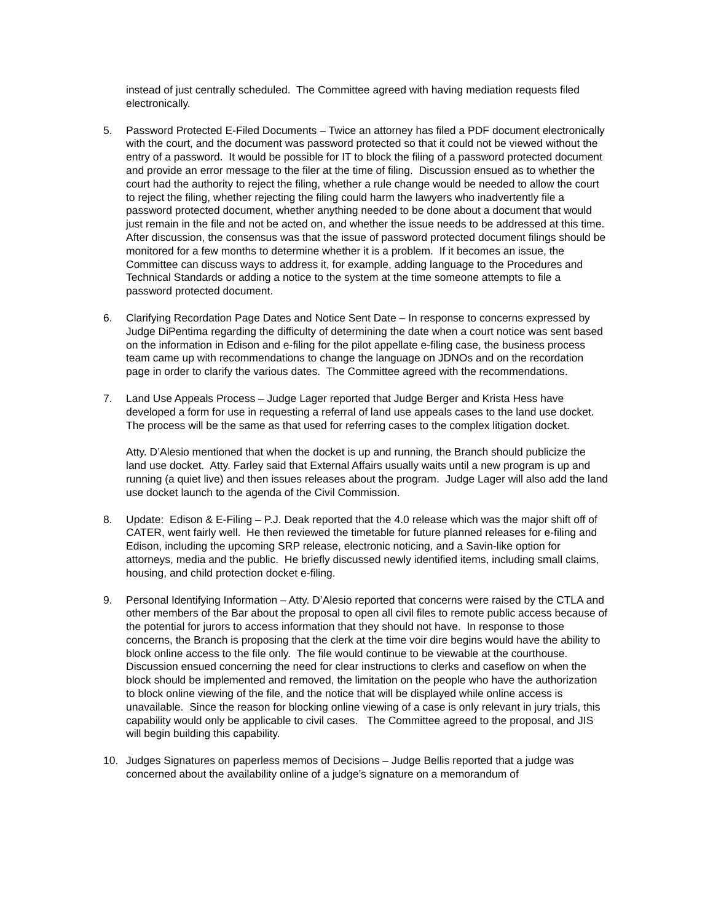instead of just centrally scheduled. The Committee agreed with having mediation requests filed electronically.
5. Password Protected E-Filed Documents – Twice an attorney has filed a PDF document electronically with the court, and the document was password protected so that it could not be viewed without the entry of a password. It would be possible for IT to block the filing of a password protected document and provide an error message to the filer at the time of filing. Discussion ensued as to whether the court had the authority to reject the filing, whether a rule change would be needed to allow the court to reject the filing, whether rejecting the filing could harm the lawyers who inadvertently file a password protected document, whether anything needed to be done about a document that would just remain in the file and not be acted on, and whether the issue needs to be addressed at this time. After discussion, the consensus was that the issue of password protected document filings should be monitored for a few months to determine whether it is a problem. If it becomes an issue, the Committee can discuss ways to address it, for example, adding language to the Procedures and Technical Standards or adding a notice to the system at the time someone attempts to file a password protected document.
6. Clarifying Recordation Page Dates and Notice Sent Date – In response to concerns expressed by Judge DiPentima regarding the difficulty of determining the date when a court notice was sent based on the information in Edison and e-filing for the pilot appellate e-filing case, the business process team came up with recommendations to change the language on JDNOs and on the recordation page in order to clarify the various dates. The Committee agreed with the recommendations.
7. Land Use Appeals Process – Judge Lager reported that Judge Berger and Krista Hess have developed a form for use in requesting a referral of land use appeals cases to the land use docket. The process will be the same as that used for referring cases to the complex litigation docket.
Atty. D’Alesio mentioned that when the docket is up and running, the Branch should publicize the land use docket. Atty. Farley said that External Affairs usually waits until a new program is up and running (a quiet live) and then issues releases about the program. Judge Lager will also add the land use docket launch to the agenda of the Civil Commission.
8. Update: Edison & E-Filing – P.J. Deak reported that the 4.0 release which was the major shift off of CATER, went fairly well. He then reviewed the timetable for future planned releases for e-filing and Edison, including the upcoming SRP release, electronic noticing, and a Savin-like option for attorneys, media and the public. He briefly discussed newly identified items, including small claims, housing, and child protection docket e-filing.
9. Personal Identifying Information – Atty. D’Alesio reported that concerns were raised by the CTLA and other members of the Bar about the proposal to open all civil files to remote public access because of the potential for jurors to access information that they should not have. In response to those concerns, the Branch is proposing that the clerk at the time voir dire begins would have the ability to block online access to the file only. The file would continue to be viewable at the courthouse. Discussion ensued concerning the need for clear instructions to clerks and caseflow on when the block should be implemented and removed, the limitation on the people who have the authorization to block online viewing of the file, and the notice that will be displayed while online access is unavailable. Since the reason for blocking online viewing of a case is only relevant in jury trials, this capability would only be applicable to civil cases. The Committee agreed to the proposal, and JIS will begin building this capability.
10. Judges Signatures on paperless memos of Decisions – Judge Bellis reported that a judge was concerned about the availability online of a judge’s signature on a memorandum of